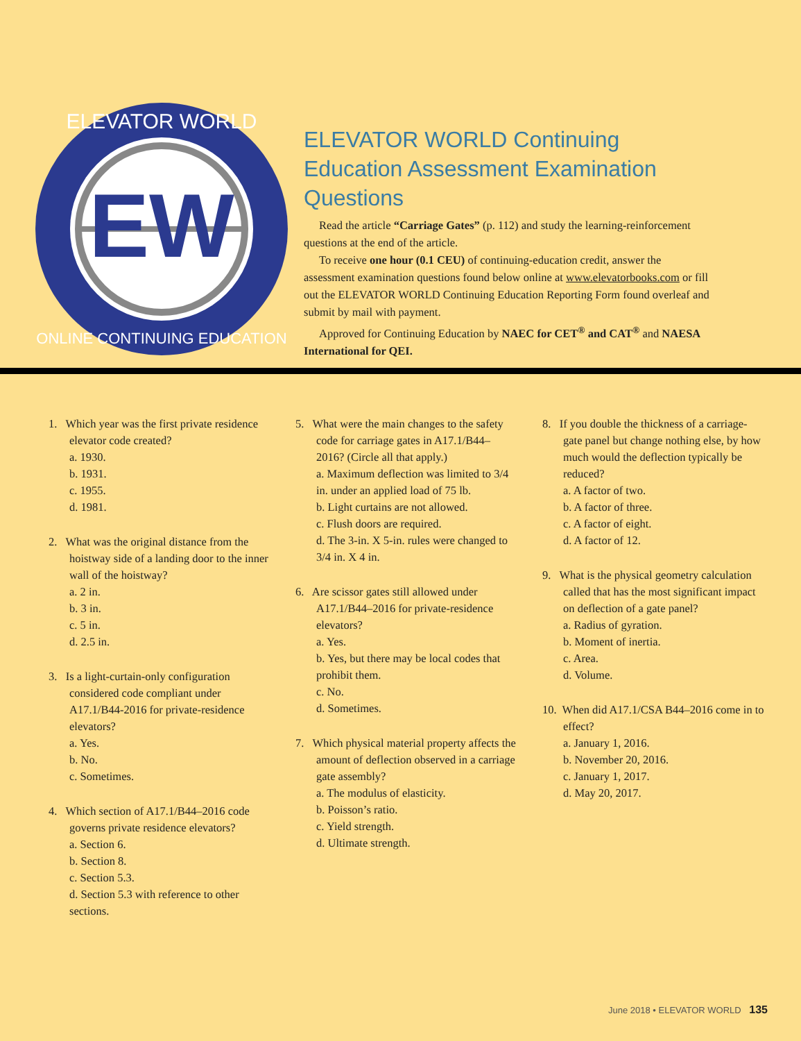EW
ELEVATOR WORLD
ONLINE CONTINUING EDUCATION
ELEVATOR WORLD Continuing Education Assessment Examination Questions
Read the article “Carriage Gates” (p. 112) and study the learning-reinforcement questions at the end of the article.
To receive one hour (0.1 CEU) of continuing-education credit, answer the assessment examination questions found below online at www.elevatorbooks.com or fill out the ELEVATOR WORLD Continuing Education Reporting Form found overleaf and submit by mail with payment.
Approved for Continuing Education by NAEC for CET<sup>®</sup> and CAT<sup>®</sup> and NAESA International for QEI.
1. Which year was the first private residence elevator code created?
a. 1930.
b. 1931.
c. 1955.
d. 1981.
2. What was the original distance from the hoistway side of a landing door to the inner wall of the hoistway?
a. 2 in.
b. 3 in.
c. 5 in.
d. 2.5 in.
3. Is a light-curtain-only configuration considered code compliant under A17.1/B44-2016 for private-residence elevators?
a. Yes.
b. No.
c. Sometimes.
4. Which section of A17.1/B44–2016 code governs private residence elevators?
a. Section 6.
b. Section 8.
c. Section 5.3.
d. Section 5.3 with reference to other sections.
5. What were the main changes to the safety code for carriage gates in A17.1/B44–2016? (Circle all that apply.)
a. Maximum deflection was limited to 3/4 in. under an applied load of 75 lb.
b. Light curtains are not allowed.
c. Flush doors are required.
d. The 3-in. X 5-in. rules were changed to 3/4 in. X 4 in.
6. Are scissor gates still allowed under A17.1/B44–2016 for private-residence elevators?
a. Yes.
b. Yes, but there may be local codes that prohibit them.
c. No.
d. Sometimes.
7. Which physical material property affects the amount of deflection observed in a carriage gate assembly?
a. The modulus of elasticity.
b. Poisson’s ratio.
c. Yield strength.
d. Ultimate strength.
8. If you double the thickness of a carriage-gate panel but change nothing else, by how much would the deflection typically be reduced?
a. A factor of two.
b. A factor of three.
c. A factor of eight.
d. A factor of 12.
9. What is the physical geometry calculation called that has the most significant impact on deflection of a gate panel?
a. Radius of gyration.
b. Moment of inertia.
c. Area.
d. Volume.
10. When did A17.1/CSA B44–2016 come in to effect?
a. January 1, 2016.
b. November 20, 2016.
c. January 1, 2017.
d. May 20, 2017.
June 2018 • ELEVATOR WORLD 135